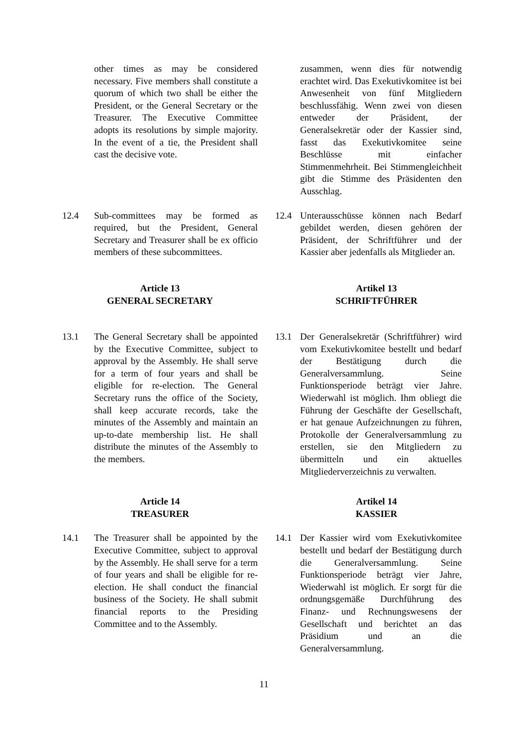other times as may be considered necessary. Five members shall constitute a quorum of which two shall be either the President, or the General Secretary or the Treasurer. The Executive Committee adopts its resolutions by simple majority. In the event of a tie, the President shall cast the decisive vote.
zusammen, wenn dies für notwendig erachtet wird. Das Exekutivkomitee ist bei Anwesenheit von fünf Mitgliedern beschlussfähig. Wenn zwei von diesen entweder der Präsident, der Generalsekretär oder der Kassier sind, fasst das Exekutivkomitee seine Beschlüsse mit einfacher Stimmenmehrheit. Bei Stimmengleichheit gibt die Stimme des Präsidenten den Ausschlag.
12.4 Sub-committees may be formed as required, but the President, General Secretary and Treasurer shall be ex officio members of these subcommittees.
12.4 Unterausschüsse können nach Bedarf gebildet werden, diesen gehören der Präsident, der Schriftführer und der Kassier aber jedenfalls als Mitglieder an.
Article 13
GENERAL SECRETARY
Artikel 13
SCHRIFTFÜHRER
13.1 The General Secretary shall be appointed by the Executive Committee, subject to approval by the Assembly. He shall serve for a term of four years and shall be eligible for re-election. The General Secretary runs the office of the Society, shall keep accurate records, take the minutes of the Assembly and maintain an up-to-date membership list. He shall distribute the minutes of the Assembly to the members.
13.1 Der Generalsekretär (Schriftführer) wird vom Exekutivkomitee bestellt und bedarf der Bestätigung durch die Generalversammlung. Seine Funktionsperiode beträgt vier Jahre. Wiederwahl ist möglich. Ihm obliegt die Führung der Geschäfte der Gesellschaft, er hat genaue Aufzeichnungen zu führen, Protokolle der Generalversammlung zu erstellen, sie den Mitgliedern zu übermitteln und ein aktuelles Mitgliederverzeichnis zu verwalten.
Article 14
TREASURER
Artikel 14
KASSIER
14.1 The Treasurer shall be appointed by the Executive Committee, subject to approval by the Assembly. He shall serve for a term of four years and shall be eligible for re-election. He shall conduct the financial business of the Society. He shall submit financial reports to the Presiding Committee and to the Assembly.
14.1 Der Kassier wird vom Exekutivkomitee bestellt und bedarf der Bestätigung durch die Generalversammlung. Seine Funktionsperiode beträgt vier Jahre, Wiederwahl ist möglich. Er sorgt für die ordnungsgemäße Durchführung des Finanz- und Rechnungswesens der Gesellschaft und berichtet an das Präsidium und an die Generalversammlung.
11